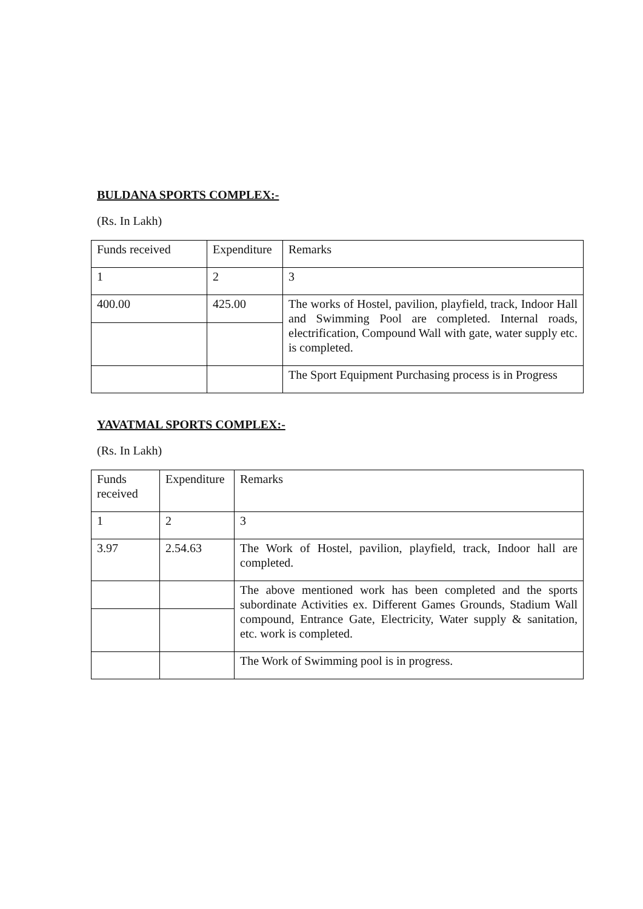BULDANA SPORTS COMPLEX:-
(Rs. In Lakh)
| Funds received | Expenditure | Remarks |
| 1 | 2 | 3 |
| 400.00 | 425.00 | The works of Hostel, pavilion, playfield, track, Indoor Hall and Swimming Pool are completed. Internal roads, electrification, Compound Wall with gate, water supply etc. is completed. |
| | | The Sport Equipment Purchasing process is in Progress |
YAVATMAL SPORTS COMPLEX:-
(Rs. In Lakh)
| Funds received | Expenditure | Remarks |
| 1 | 2 | 3 |
| 3.97 | 2.54.63 | The Work of Hostel, pavilion, playfield, track, Indoor hall are completed. |
| | | The above mentioned work has been completed and the sports subordinate Activities ex. Different Games Grounds, Stadium Wall compound, Entrance Gate, Electricity, Water supply & sanitation, etc. work is completed. |
| | | The Work of Swimming pool is in progress. |